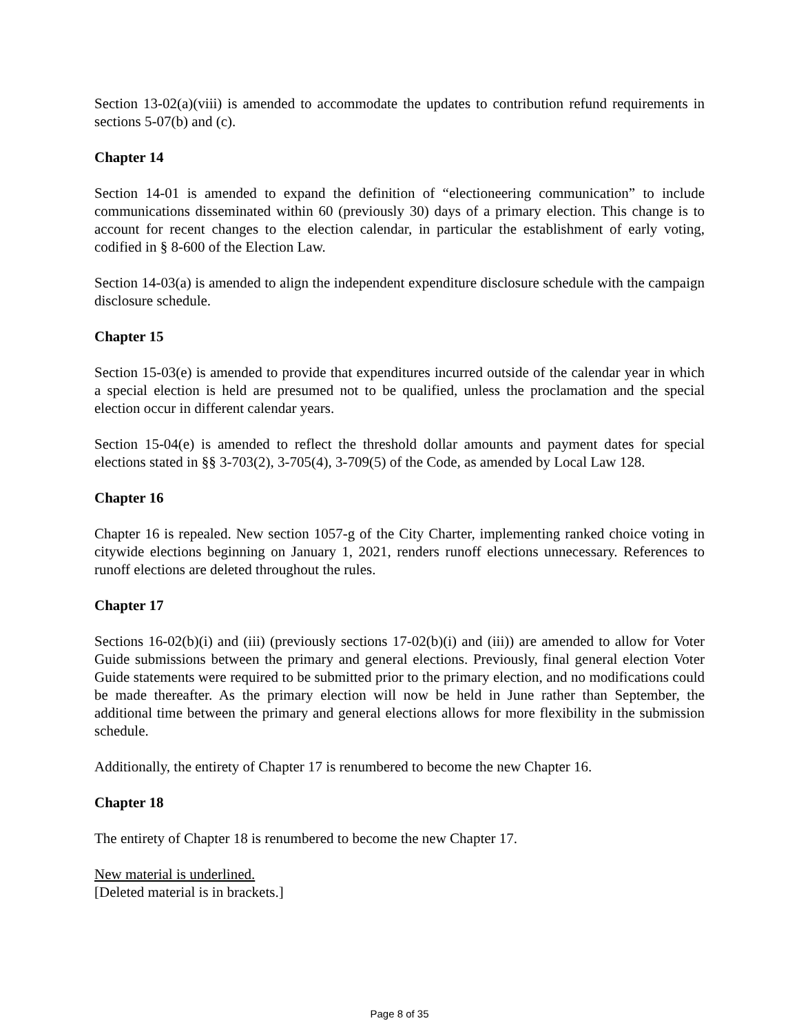Section 13-02(a)(viii) is amended to accommodate the updates to contribution refund requirements in sections 5-07(b) and (c).
Chapter 14
Section 14-01 is amended to expand the definition of “electioneering communication” to include communications disseminated within 60 (previously 30) days of a primary election. This change is to account for recent changes to the election calendar, in particular the establishment of early voting, codified in § 8-600 of the Election Law.
Section 14-03(a) is amended to align the independent expenditure disclosure schedule with the campaign disclosure schedule.
Chapter 15
Section 15-03(e) is amended to provide that expenditures incurred outside of the calendar year in which a special election is held are presumed not to be qualified, unless the proclamation and the special election occur in different calendar years.
Section 15-04(e) is amended to reflect the threshold dollar amounts and payment dates for special elections stated in §§ 3-703(2), 3-705(4), 3-709(5) of the Code, as amended by Local Law 128.
Chapter 16
Chapter 16 is repealed. New section 1057-g of the City Charter, implementing ranked choice voting in citywide elections beginning on January 1, 2021, renders runoff elections unnecessary. References to runoff elections are deleted throughout the rules.
Chapter 17
Sections 16-02(b)(i) and (iii) (previously sections 17-02(b)(i) and (iii)) are amended to allow for Voter Guide submissions between the primary and general elections. Previously, final general election Voter Guide statements were required to be submitted prior to the primary election, and no modifications could be made thereafter. As the primary election will now be held in June rather than September, the additional time between the primary and general elections allows for more flexibility in the submission schedule.
Additionally, the entirety of Chapter 17 is renumbered to become the new Chapter 16.
Chapter 18
The entirety of Chapter 18 is renumbered to become the new Chapter 17.
New material is underlined.
[Deleted material is in brackets.]
Page 8 of 35